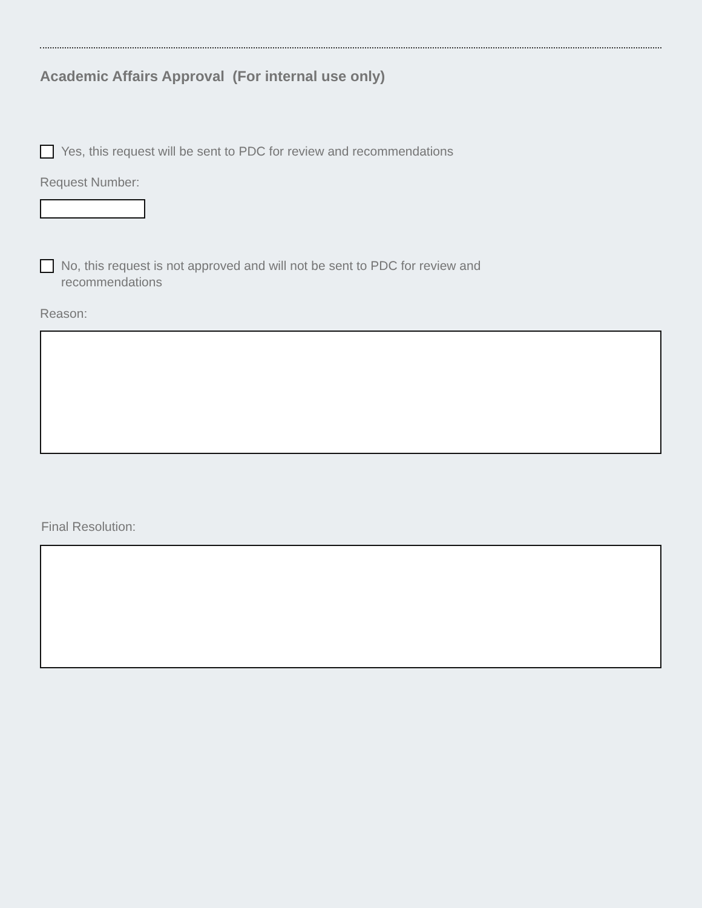Academic Affairs Approval (For internal use only)
Yes, this request will be sent to PDC for review and recommendations
Request Number:
No, this request is not approved and will not be sent to PDC for review and recommendations
Reason:
Final Resolution: